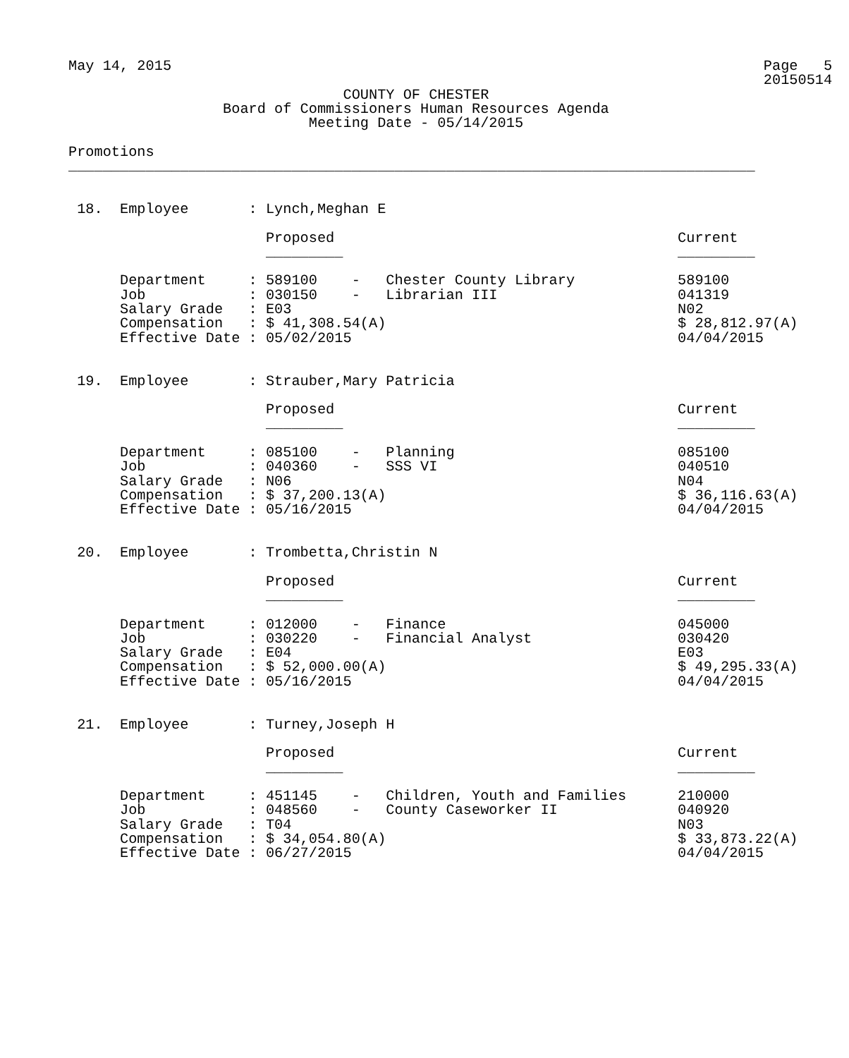May 14, 2015                                                                     Page   5
                                                                                 20150514
                                COUNTY OF CHESTER
                  Board of Commissioners Human Resources Agenda
                            Meeting Date - 05/14/2015

Promotions
________________________________________________________________________________


 18.  Employee       : Lynch,Meghan E

                       Proposed                                        Current
                       _________                                       _________

      Department     : 589100    -   Chester County Library            589100
      Job            : 030150    -   Librarian III                     041319
      Salary Grade   : E03                                             N02
      Compensation   : $ 41,308.54(A)                                  $ 28,812.97(A)
      Effective Date : 05/02/2015                                      04/04/2015


 19.  Employee       : Strauber,Mary Patricia

                       Proposed                                        Current
                       _________                                       _________

      Department     : 085100    -   Planning                          085100
      Job            : 040360    -   SSS VI                            040510
      Salary Grade   : N06                                             N04
      Compensation   : $ 37,200.13(A)                                  $ 36,116.63(A)
      Effective Date : 05/16/2015                                      04/04/2015


 20.  Employee       : Trombetta,Christin N

                       Proposed                                        Current
                       _________                                       _________

      Department     : 012000    -   Finance                           045000
      Job            : 030220    -   Financial Analyst                 030420
      Salary Grade   : E04                                             E03
      Compensation   : $ 52,000.00(A)                                  $ 49,295.33(A)
      Effective Date : 05/16/2015                                      04/04/2015


 21.  Employee       : Turney,Joseph H

                       Proposed                                        Current
                       _________                                       _________

      Department     : 451145    -   Children, Youth and Families      210000
      Job            : 048560    -   County Caseworker II              040920
      Salary Grade   : T04                                             N03
      Compensation   : $ 34,054.80(A)                                  $ 33,873.22(A)
      Effective Date : 06/27/2015                                      04/04/2015